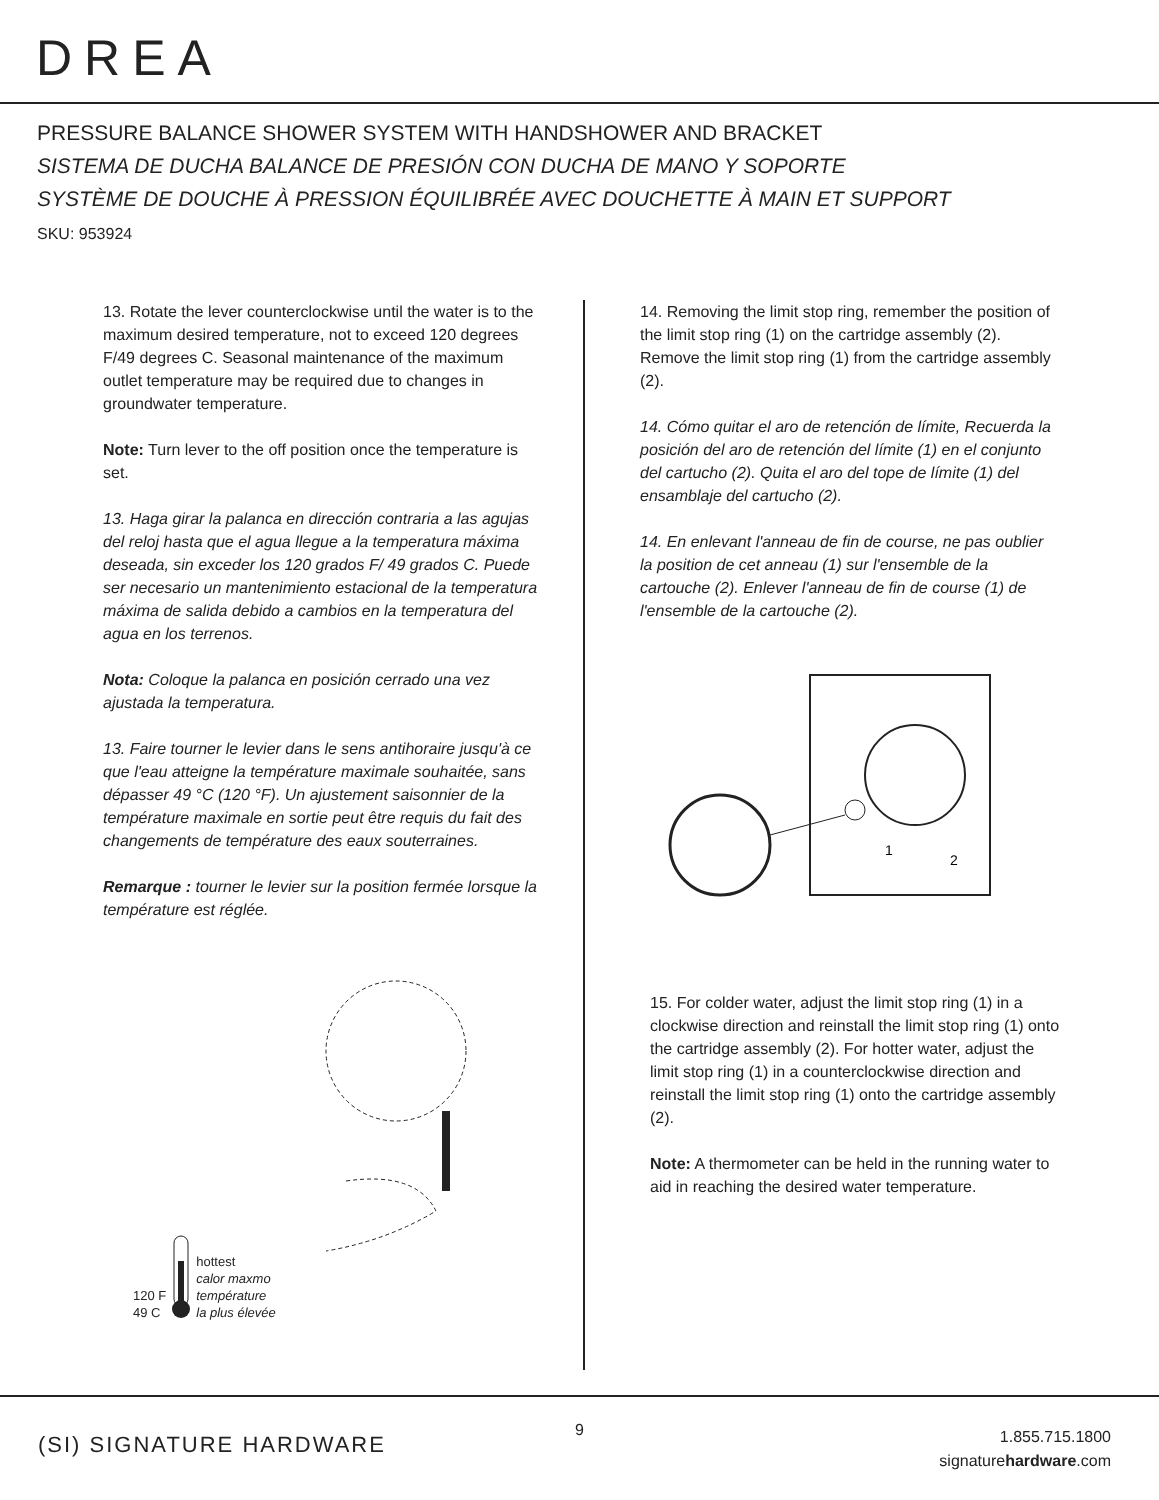DREA
PRESSURE BALANCE SHOWER SYSTEM WITH HANDSHOWER AND BRACKET
SISTEMA DE DUCHA BALANCE DE PRESIÓN CON DUCHA DE MANO Y SOPORTE
SYSTÈME DE DOUCHE À PRESSION ÉQUILIBRÉE AVEC DOUCHETTE À MAIN ET SUPPORT
SKU: 953924
13. Rotate the lever counterclockwise until the water is to the maximum desired temperature, not to exceed 120 degrees F/49 degrees C. Seasonal maintenance of the maximum outlet temperature may be required due to changes in groundwater temperature.
Note: Turn lever to the off position once the temperature is set.
13. Haga girar la palanca en dirección contraria a las agujas del reloj hasta que el agua llegue a la temperatura máxima deseada, sin exceder los 120 grados F/ 49 grados C. Puede ser necesario un mantenimiento estacional de la temperatura máxima de salida debido a cambios en la temperatura del agua en los terrenos.
Nota: Coloque la palanca en posición cerrado una vez ajustada la temperatura.
13. Faire tourner le levier dans le sens antihoraire jusqu'à ce que l'eau atteigne la température maximale souhaitée, sans dépasser 49 °C (120 °F). Un ajustement saisonnier de la température maximale en sortie peut être requis du fait des changements de température des eaux souterraines.
Remarque : tourner le levier sur la position fermée lorsque la température est réglée.
120 F
49 C
hottest
calor maxmo
température
la plus élevée
14. Removing the limit stop ring, remember the position of the limit stop ring (1) on the cartridge assembly (2). Remove the limit stop ring (1) from the cartridge assembly (2).
14. Cómo quitar el aro de retención de límite, Recuerda la posición del aro de retención del límite (1) en el conjunto del cartucho (2). Quita el aro del tope de límite (1) del ensamblaje del cartucho (2).
14. En enlevant l'anneau de fin de course, ne pas oublier la position de cet anneau (1) sur l'ensemble de la cartouche (2). Enlever l'anneau de fin de course (1) de l'ensemble de la cartouche (2).
1
2
15. For colder water, adjust the limit stop ring (1) in a clockwise direction and reinstall the limit stop ring (1) onto the cartridge assembly (2). For hotter water, adjust the limit stop ring (1) in a counterclockwise direction and reinstall the limit stop ring (1) onto the cartridge assembly (2).
Note: A thermometer can be held in the running water to aid in reaching the desired water temperature.
(SI) SIGNATURE HARDWARE
9
1.855.715.1800
signaturehardware.com